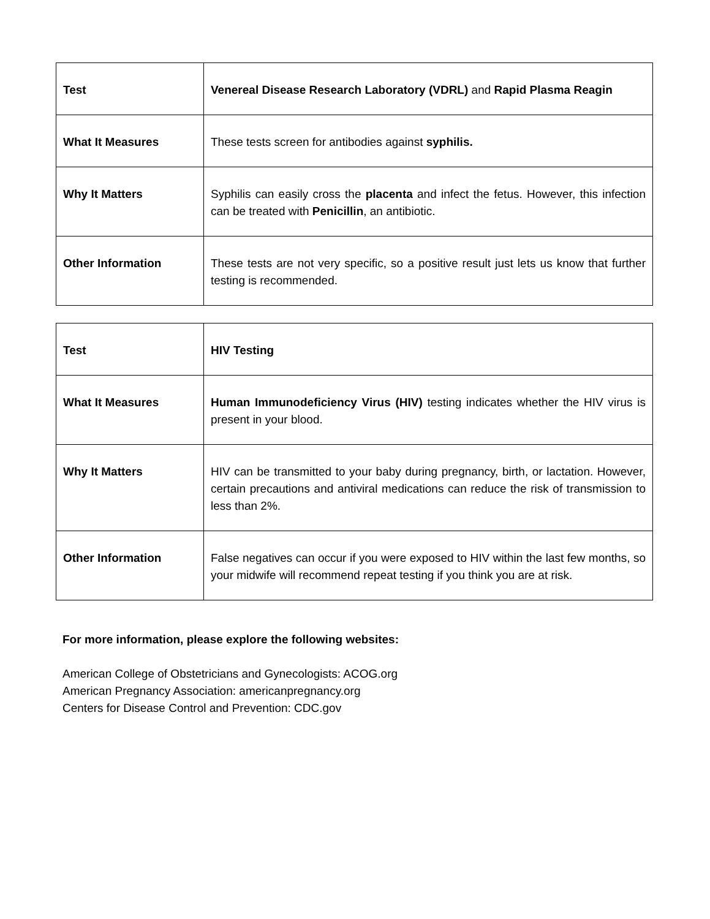| Test | Venereal Disease Research Laboratory (VDRL) and Rapid Plasma Reagin |
| What It Measures | These tests screen for antibodies against syphilis. |
| Why It Matters | Syphilis can easily cross the placenta and infect the fetus. However, this infection can be treated with Penicillin , an antibiotic. |
| Other Information | These tests are not very specific, so a positive result just lets us know that further testing is recommended. |
| Test | HIV Testing |
| What It Measures | Human Immunodeficiency Virus (HIV) testing indicates whether the HIV virus is present in your blood. |
| Why It Matters | HIV can be transmitted to your baby during pregnancy, birth, or lactation. However, certain precautions and antiviral medications can reduce the risk of transmission to less than 2%. |
| Other Information | False negatives can occur if you were exposed to HIV within the last few months, so your midwife will recommend repeat testing if you think you are at risk. |
For more information, please explore the following websites:
American College of Obstetricians and Gynecologists: ACOG.org
American Pregnancy Association: americanpregnancy.org
Centers for Disease Control and Prevention: CDC.gov